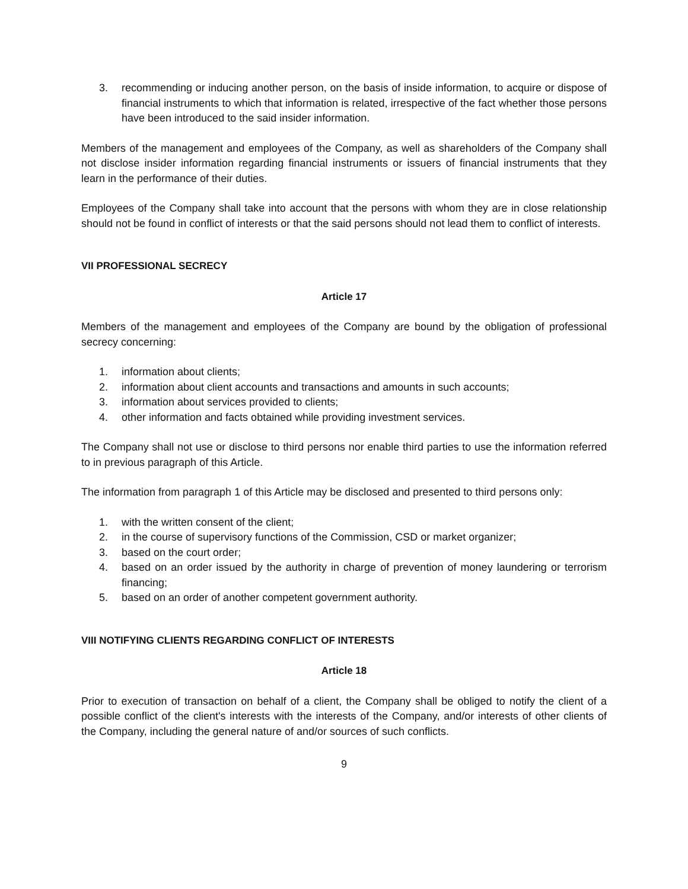3. recommending or inducing another person, on the basis of inside information, to acquire or dispose of financial instruments to which that information is related, irrespective of the fact whether those persons have been introduced to the said insider information.
Members of the management and employees of the Company, as well as shareholders of the Company shall not disclose insider information regarding financial instruments or issuers of financial instruments that they learn in the performance of their duties.
Employees of the Company shall take into account that the persons with whom they are in close relationship should not be found in conflict of interests or that the said persons should not lead them to conflict of interests.
VII PROFESSIONAL SECRECY
Article 17
Members of the management and employees of the Company are bound by the obligation of professional secrecy concerning:
1. information about clients;
2. information about client accounts and transactions and amounts in such accounts;
3. information about services provided to clients;
4. other information and facts obtained while providing investment services.
The Company shall not use or disclose to third persons nor enable third parties to use the information referred to in previous paragraph of this Article.
The information from paragraph 1 of this Article may be disclosed and presented to third persons only:
1. with the written consent of the client;
2. in the course of supervisory functions of the Commission, CSD or market organizer;
3. based on the court order;
4. based on an order issued by the authority in charge of prevention of money laundering or terrorism financing;
5. based on an order of another competent government authority.
VIII NOTIFYING CLIENTS REGARDING CONFLICT OF INTERESTS
Article 18
Prior to execution of transaction on behalf of a client, the Company shall be obliged to notify the client of a possible conflict of the client's interests with the interests of the Company, and/or interests of other clients of the Company, including the general nature of and/or sources of such conflicts.
9